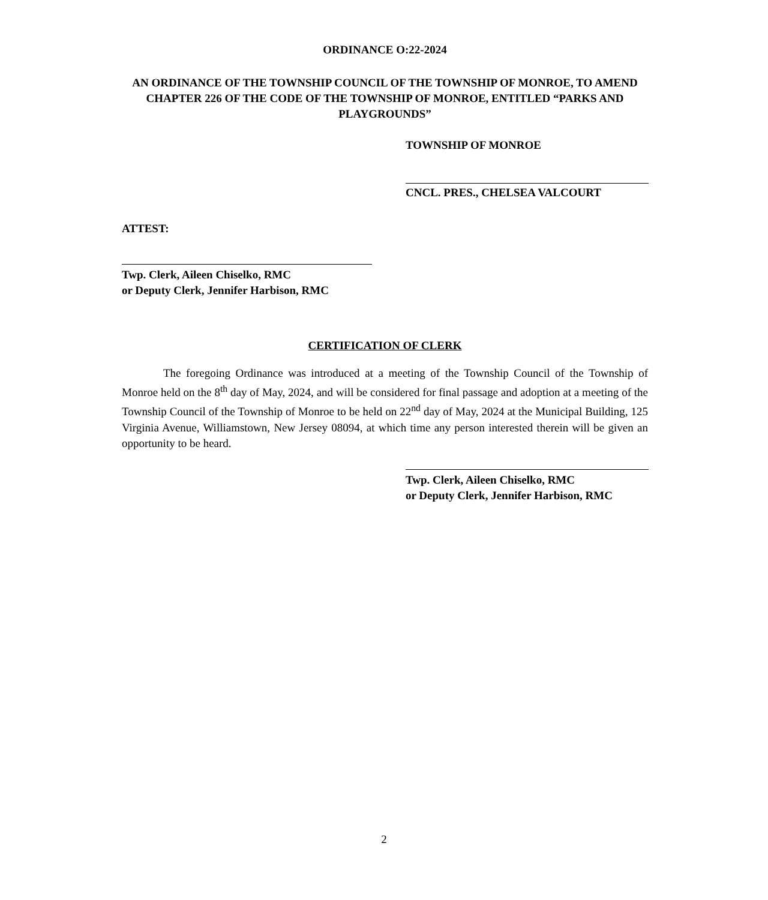ORDINANCE O:22-2024
AN ORDINANCE OF THE TOWNSHIP COUNCIL OF THE TOWNSHIP OF MONROE, TO AMEND CHAPTER 226 OF THE CODE OF THE TOWNSHIP OF MONROE, ENTITLED “PARKS AND PLAYGROUNDS”
TOWNSHIP OF MONROE
CNCL. PRES., CHELSEA VALCOURT
ATTEST:
Twp. Clerk, Aileen Chiselko, RMC
or Deputy Clerk, Jennifer Harbison, RMC
CERTIFICATION OF CLERK
The foregoing Ordinance was introduced at a meeting of the Township Council of the Township of Monroe held on the 8<sup>th</sup> day of May, 2024, and will be considered for final passage and adoption at a meeting of the Township Council of the Township of Monroe to be held on 22<sup>nd</sup> day of May, 2024 at the Municipal Building, 125 Virginia Avenue, Williamstown, New Jersey 08094, at which time any person interested therein will be given an opportunity to be heard.
Twp. Clerk, Aileen Chiselko, RMC
or Deputy Clerk, Jennifer Harbison, RMC
2